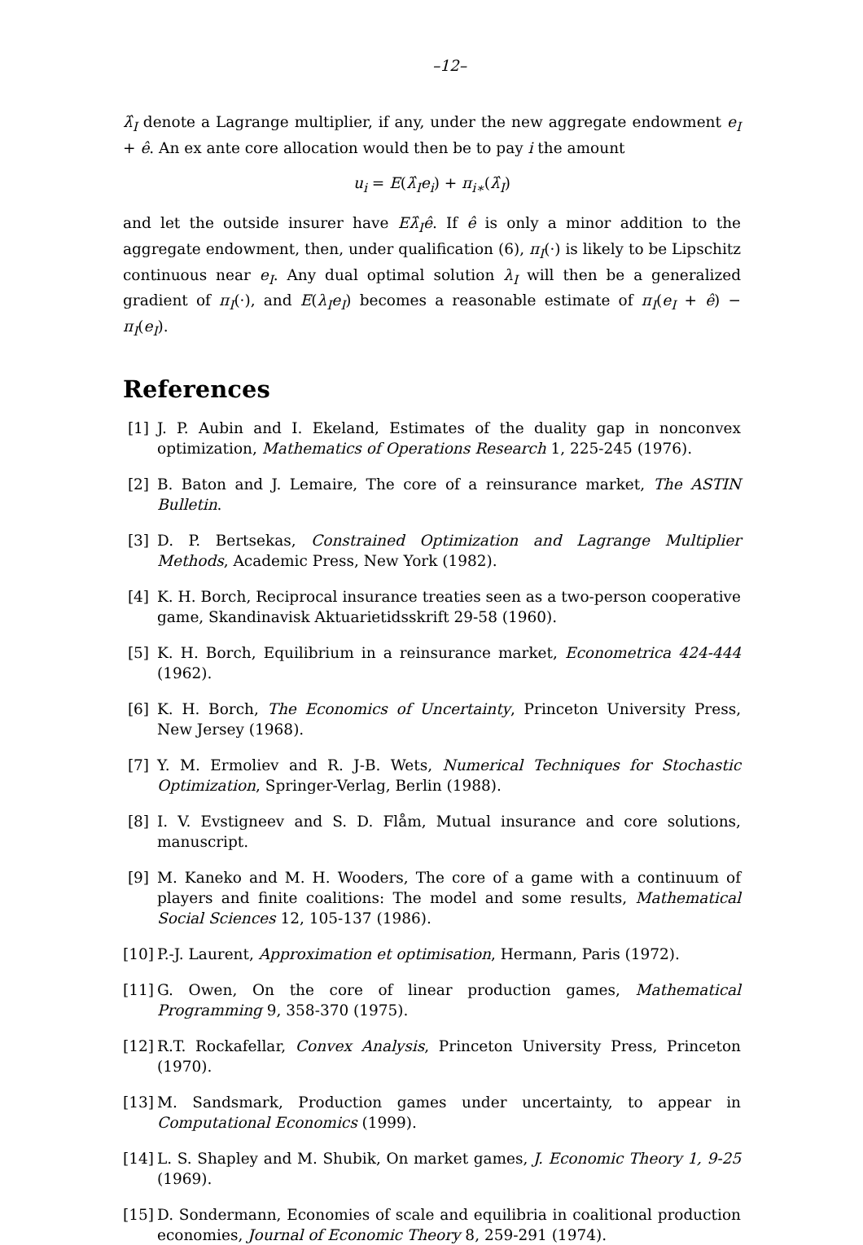–12–
λ̂<sub>I</sub> denote a Lagrange multiplier, if any, under the new aggregate endowment e<sub>I</sub> + ê. An ex ante core allocation would then be to pay i the amount
u<sub>i</sub> = E(λ̂<sub>I</sub>e<sub>i</sub>) + π<sub>i∗</sub>(λ̂<sub>I</sub>)
and let the outside insurer have Eλ̂<sub>I</sub>ê. If ê is only a minor addition to the aggregate endowment, then, under qualification (6), π<sub>I</sub>(·) is likely to be Lipschitz continuous near e<sub>I</sub>. Any dual optimal solution λ<sub>I</sub> will then be a generalized gradient of π<sub>I</sub>(·), and E(λ<sub>I</sub>e<sub>I</sub>) becomes a reasonable estimate of π<sub>I</sub>(e<sub>I</sub> + ê) − π<sub>I</sub>(e<sub>I</sub>).
References
[1] J. P. Aubin and I. Ekeland, Estimates of the duality gap in nonconvex optimization, Mathematics of Operations Research 1, 225-245 (1976).
[2] B. Baton and J. Lemaire, The core of a reinsurance market, The ASTIN Bulletin.
[3] D. P. Bertsekas, Constrained Optimization and Lagrange Multiplier Methods, Academic Press, New York (1982).
[4] K. H. Borch, Reciprocal insurance treaties seen as a two-person cooperative game, Skandinavisk Aktuarietidsskrift 29-58 (1960).
[5] K. H. Borch, Equilibrium in a reinsurance market, Econometrica 424-444 (1962).
[6] K. H. Borch, The Economics of Uncertainty, Princeton University Press, New Jersey (1968).
[7] Y. M. Ermoliev and R. J-B. Wets, Numerical Techniques for Stochastic Optimization, Springer-Verlag, Berlin (1988).
[8] I. V. Evstigneev and S. D. Flåm, Mutual insurance and core solutions, manuscript.
[9] M. Kaneko and M. H. Wooders, The core of a game with a continuum of players and finite coalitions: The model and some results, Mathematical Social Sciences 12, 105-137 (1986).
[10] P.-J. Laurent, Approximation et optimisation, Hermann, Paris (1972).
[11] G. Owen, On the core of linear production games, Mathematical Programming 9, 358-370 (1975).
[12] R.T. Rockafellar, Convex Analysis, Princeton University Press, Princeton (1970).
[13] M. Sandsmark, Production games under uncertainty, to appear in Computational Economics (1999).
[14] L. S. Shapley and M. Shubik, On market games, J. Economic Theory 1, 9-25 (1969).
[15] D. Sondermann, Economies of scale and equilibria in coalitional production economies, Journal of Economic Theory 8, 259-291 (1974).